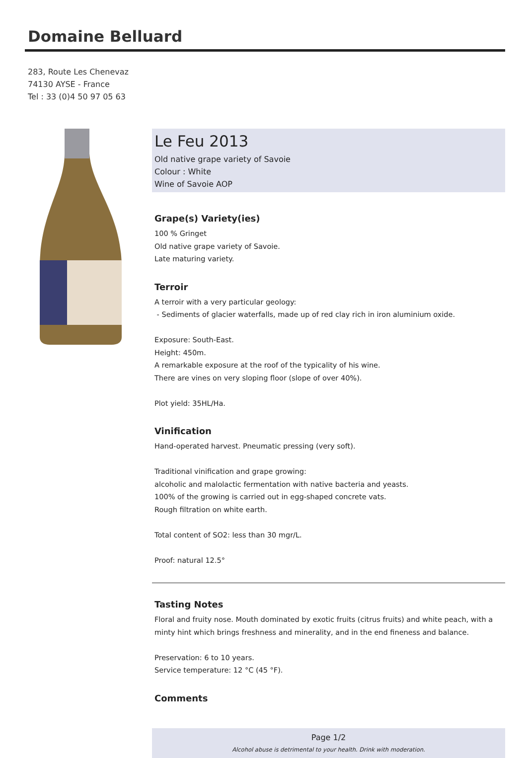Domaine Belluard
283, Route Les Chenevaz
74130 AYSE - France
Tel : 33 (0)4 50 97 05 63
Le Feu 2013
Old native grape variety of Savoie
Colour : White
Wine of Savoie AOP
Grape(s) Variety(ies)
100 % Gringet
Old native grape variety of Savoie.
Late maturing variety.
Terroir
A terroir with a very particular geology:
- Sediments of glacier waterfalls, made up of red clay rich in iron aluminium oxide.
Exposure: South-East.
Height: 450m.
A remarkable exposure at the roof of the typicality of his wine.
There are vines on very sloping floor (slope of over 40%).
Plot yield: 35HL/Ha.
Vinification
Hand-operated harvest. Pneumatic pressing (very soft).
Traditional vinification and grape growing:
alcoholic and malolactic fermentation with native bacteria and yeasts.
100% of the growing is carried out in egg-shaped concrete vats.
Rough filtration on white earth.
Total content of SO2: less than 30 mgr/L.
Proof: natural 12.5°
Tasting Notes
Floral and fruity nose. Mouth dominated by exotic fruits (citrus fruits) and white peach, with a minty hint which brings freshness and minerality, and in the end fineness and balance.
Preservation: 6 to 10 years.
Service temperature: 12 °C (45 °F).
Comments
Page 1/2
Alcohol abuse is detrimental to your health. Drink with moderation.